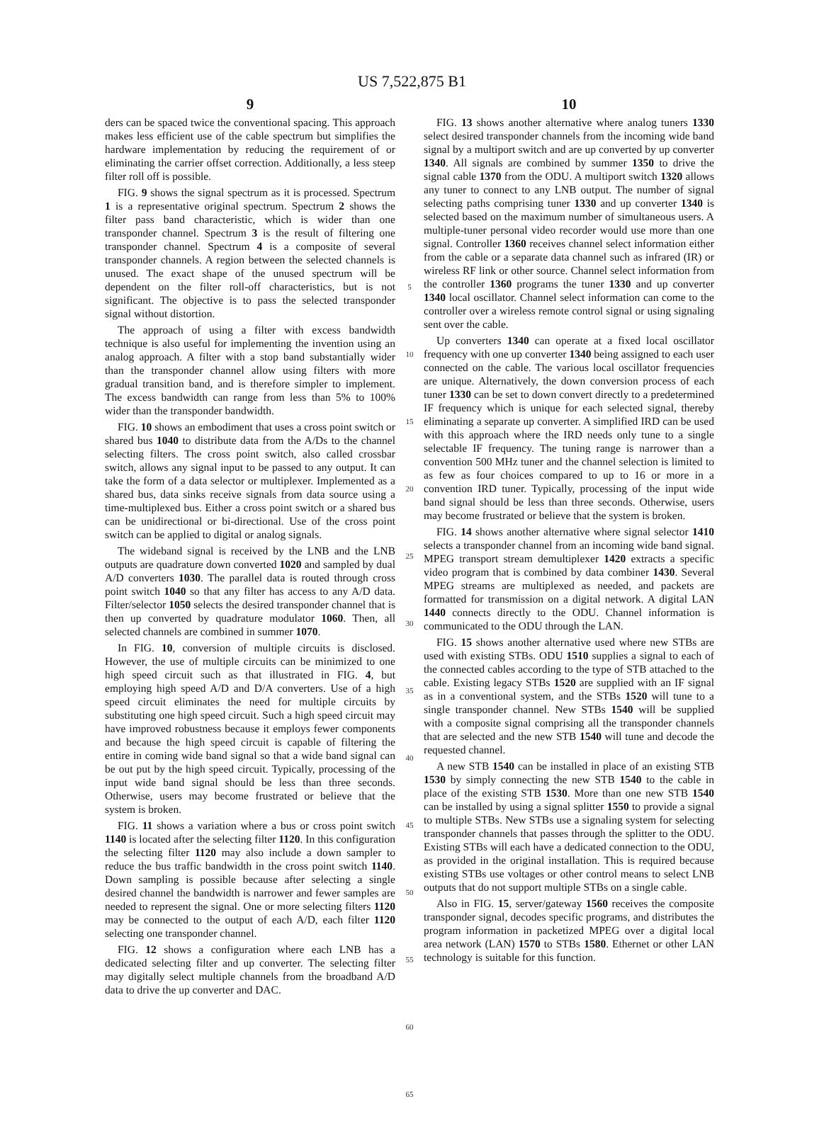US 7,522,875 B1
9
ders can be spaced twice the conventional spacing. This approach makes less efficient use of the cable spectrum but simplifies the hardware implementation by reducing the requirement of or eliminating the carrier offset correction. Additionally, a less steep filter roll off is possible.
FIG. 9 shows the signal spectrum as it is processed. Spectrum 1 is a representative original spectrum. Spectrum 2 shows the filter pass band characteristic, which is wider than one transponder channel. Spectrum 3 is the result of filtering one transponder channel. Spectrum 4 is a composite of several transponder channels. A region between the selected channels is unused. The exact shape of the unused spectrum will be dependent on the filter roll-off characteristics, but is not significant. The objective is to pass the selected transponder signal without distortion.
The approach of using a filter with excess bandwidth technique is also useful for implementing the invention using an analog approach. A filter with a stop band substantially wider than the transponder channel allow using filters with more gradual transition band, and is therefore simpler to implement. The excess bandwidth can range from less than 5% to 100% wider than the transponder bandwidth.
FIG. 10 shows an embodiment that uses a cross point switch or shared bus 1040 to distribute data from the A/Ds to the channel selecting filters. The cross point switch, also called crossbar switch, allows any signal input to be passed to any output. It can take the form of a data selector or multiplexer. Implemented as a shared bus, data sinks receive signals from data source using a time-multiplexed bus. Either a cross point switch or a shared bus can be unidirectional or bi-directional. Use of the cross point switch can be applied to digital or analog signals.
The wideband signal is received by the LNB and the LNB outputs are quadrature down converted 1020 and sampled by dual A/D converters 1030. The parallel data is routed through cross point switch 1040 so that any filter has access to any A/D data. Filter/selector 1050 selects the desired transponder channel that is then up converted by quadrature modulator 1060. Then, all selected channels are combined in summer 1070.
In FIG. 10, conversion of multiple circuits is disclosed. However, the use of multiple circuits can be minimized to one high speed circuit such as that illustrated in FIG. 4, but employing high speed A/D and D/A converters. Use of a high speed circuit eliminates the need for multiple circuits by substituting one high speed circuit. Such a high speed circuit may have improved robustness because it employs fewer components and because the high speed circuit is capable of filtering the entire in coming wide band signal so that a wide band signal can be out put by the high speed circuit. Typically, processing of the input wide band signal should be less than three seconds. Otherwise, users may become frustrated or believe that the system is broken.
FIG. 11 shows a variation where a bus or cross point switch 1140 is located after the selecting filter 1120. In this configuration the selecting filter 1120 may also include a down sampler to reduce the bus traffic bandwidth in the cross point switch 1140. Down sampling is possible because after selecting a single desired channel the bandwidth is narrower and fewer samples are needed to represent the signal. One or more selecting filters 1120 may be connected to the output of each A/D, each filter 1120 selecting one transponder channel.
FIG. 12 shows a configuration where each LNB has a dedicated selecting filter and up converter. The selecting filter may digitally select multiple channels from the broadband A/D data to drive the up converter and DAC.
5
10
15
20
25
30
35
40
45
50
55
60
65
10
FIG. 13 shows another alternative where analog tuners 1330 select desired transponder channels from the incoming wide band signal by a multiport switch and are up converted by up converter 1340. All signals are combined by summer 1350 to drive the signal cable 1370 from the ODU. A multiport switch 1320 allows any tuner to connect to any LNB output. The number of signal selecting paths comprising tuner 1330 and up converter 1340 is selected based on the maximum number of simultaneous users. A multiple-tuner personal video recorder would use more than one signal. Controller 1360 receives channel select information either from the cable or a separate data channel such as infrared (IR) or wireless RF link or other source. Channel select information from the controller 1360 programs the tuner 1330 and up converter 1340 local oscillator. Channel select information can come to the controller over a wireless remote control signal or using signaling sent over the cable.
Up converters 1340 can operate at a fixed local oscillator frequency with one up converter 1340 being assigned to each user connected on the cable. The various local oscillator frequencies are unique. Alternatively, the down conversion process of each tuner 1330 can be set to down convert directly to a predetermined IF frequency which is unique for each selected signal, thereby eliminating a separate up converter. A simplified IRD can be used with this approach where the IRD needs only tune to a single selectable IF frequency. The tuning range is narrower than a convention 500 MHz tuner and the channel selection is limited to as few as four choices compared to up to 16 or more in a convention IRD tuner. Typically, processing of the input wide band signal should be less than three seconds. Otherwise, users may become frustrated or believe that the system is broken.
FIG. 14 shows another alternative where signal selector 1410 selects a transponder channel from an incoming wide band signal. MPEG transport stream demultiplexer 1420 extracts a specific video program that is combined by data combiner 1430. Several MPEG streams are multiplexed as needed, and packets are formatted for transmission on a digital network. A digital LAN 1440 connects directly to the ODU. Channel information is communicated to the ODU through the LAN.
FIG. 15 shows another alternative used where new STBs are used with existing STBs. ODU 1510 supplies a signal to each of the connected cables according to the type of STB attached to the cable. Existing legacy STBs 1520 are supplied with an IF signal as in a conventional system, and the STBs 1520 will tune to a single transponder channel. New STBs 1540 will be supplied with a composite signal comprising all the transponder channels that are selected and the new STB 1540 will tune and decode the requested channel.
A new STB 1540 can be installed in place of an existing STB 1530 by simply connecting the new STB 1540 to the cable in place of the existing STB 1530. More than one new STB 1540 can be installed by using a signal splitter 1550 to provide a signal to multiple STBs. New STBs use a signaling system for selecting transponder channels that passes through the splitter to the ODU. Existing STBs will each have a dedicated connection to the ODU, as provided in the original installation. This is required because existing STBs use voltages or other control means to select LNB outputs that do not support multiple STBs on a single cable.
Also in FIG. 15, server/gateway 1560 receives the composite transponder signal, decodes specific programs, and distributes the program information in packetized MPEG over a digital local area network (LAN) 1570 to STBs 1580. Ethernet or other LAN technology is suitable for this function.